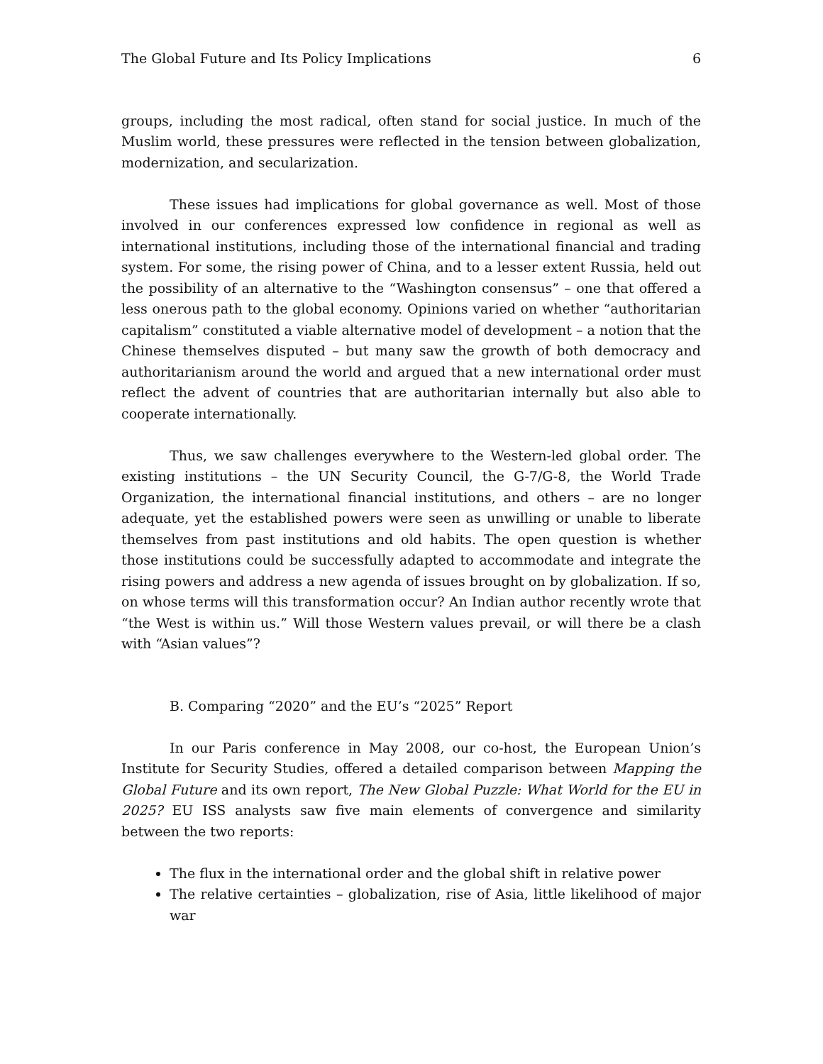The Global Future and Its Policy Implications 6
groups, including the most radical, often stand for social justice. In much of the Muslim world, these pressures were reflected in the tension between globalization, modernization, and secularization.
These issues had implications for global governance as well. Most of those involved in our conferences expressed low confidence in regional as well as international institutions, including those of the international financial and trading system. For some, the rising power of China, and to a lesser extent Russia, held out the possibility of an alternative to the “Washington consensus” – one that offered a less onerous path to the global economy. Opinions varied on whether “authoritarian capitalism” constituted a viable alternative model of development – a notion that the Chinese themselves disputed – but many saw the growth of both democracy and authoritarianism around the world and argued that a new international order must reflect the advent of countries that are authoritarian internally but also able to cooperate internationally.
Thus, we saw challenges everywhere to the Western-led global order. The existing institutions – the UN Security Council, the G-7/G-8, the World Trade Organization, the international financial institutions, and others – are no longer adequate, yet the established powers were seen as unwilling or unable to liberate themselves from past institutions and old habits. The open question is whether those institutions could be successfully adapted to accommodate and integrate the rising powers and address a new agenda of issues brought on by globalization. If so, on whose terms will this transformation occur? An Indian author recently wrote that “the West is within us.” Will those Western values prevail, or will there be a clash with “Asian values”?
B. Comparing “2020” and the EU’s “2025” Report
In our Paris conference in May 2008, our co-host, the European Union’s Institute for Security Studies, offered a detailed comparison between Mapping the Global Future and its own report, The New Global Puzzle: What World for the EU in 2025? EU ISS analysts saw five main elements of convergence and similarity between the two reports:
The flux in the international order and the global shift in relative power
The relative certainties – globalization, rise of Asia, little likelihood of major war